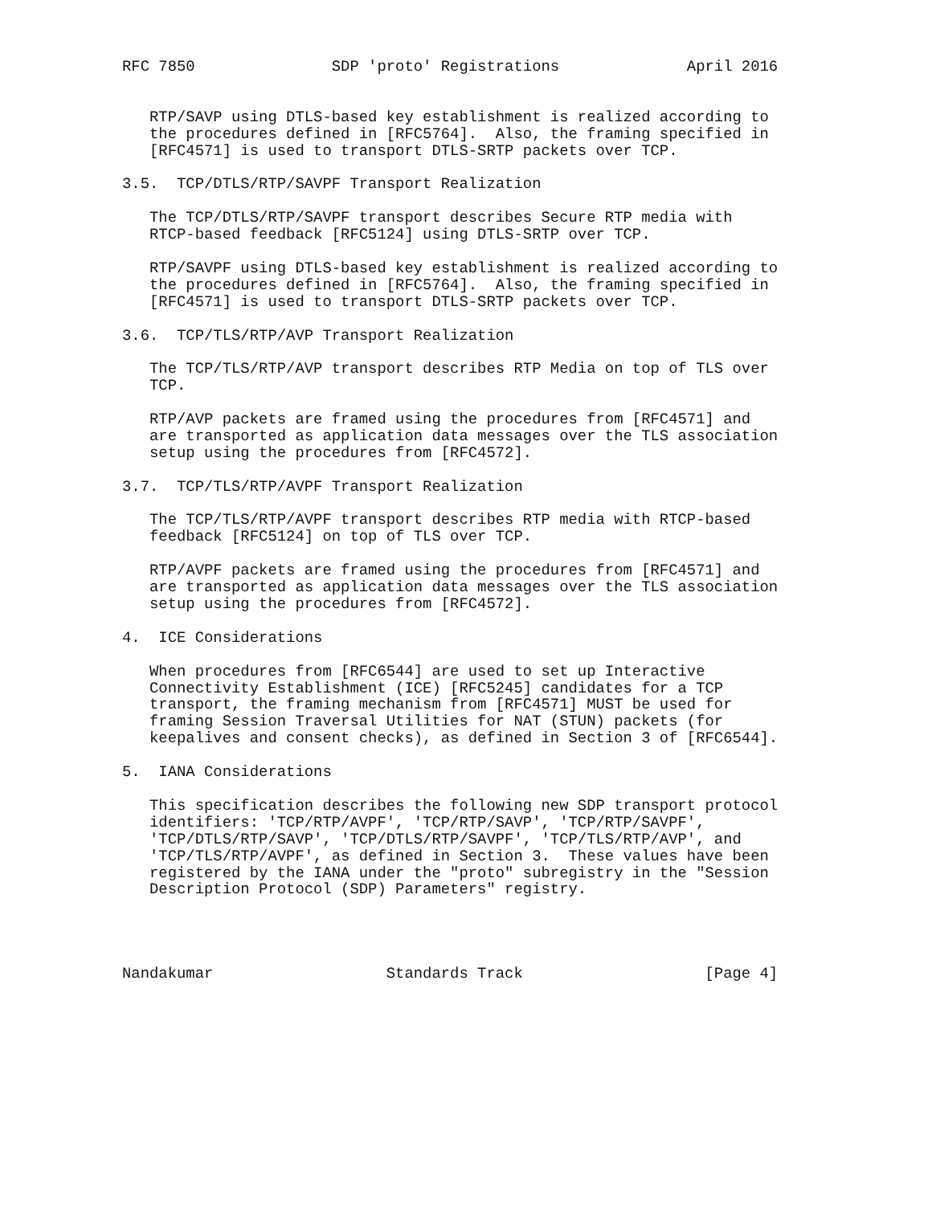RFC 7850               SDP 'proto' Registrations              April 2016


   RTP/SAVP using DTLS-based key establishment is realized according to
   the procedures defined in [RFC5764].  Also, the framing specified in
   [RFC4571] is used to transport DTLS-SRTP packets over TCP.

3.5.  TCP/DTLS/RTP/SAVPF Transport Realization

   The TCP/DTLS/RTP/SAVPF transport describes Secure RTP media with
   RTCP-based feedback [RFC5124] using DTLS-SRTP over TCP.

   RTP/SAVPF using DTLS-based key establishment is realized according to
   the procedures defined in [RFC5764].  Also, the framing specified in
   [RFC4571] is used to transport DTLS-SRTP packets over TCP.

3.6.  TCP/TLS/RTP/AVP Transport Realization

   The TCP/TLS/RTP/AVP transport describes RTP Media on top of TLS over
   TCP.

   RTP/AVP packets are framed using the procedures from [RFC4571] and
   are transported as application data messages over the TLS association
   setup using the procedures from [RFC4572].

3.7.  TCP/TLS/RTP/AVPF Transport Realization

   The TCP/TLS/RTP/AVPF transport describes RTP media with RTCP-based
   feedback [RFC5124] on top of TLS over TCP.

   RTP/AVPF packets are framed using the procedures from [RFC4571] and
   are transported as application data messages over the TLS association
   setup using the procedures from [RFC4572].

4.  ICE Considerations

   When procedures from [RFC6544] are used to set up Interactive
   Connectivity Establishment (ICE) [RFC5245] candidates for a TCP
   transport, the framing mechanism from [RFC4571] MUST be used for
   framing Session Traversal Utilities for NAT (STUN) packets (for
   keepalives and consent checks), as defined in Section 3 of [RFC6544].

5.  IANA Considerations

   This specification describes the following new SDP transport protocol
   identifiers: 'TCP/RTP/AVPF', 'TCP/RTP/SAVP', 'TCP/RTP/SAVPF',
   'TCP/DTLS/RTP/SAVP', 'TCP/DTLS/RTP/SAVPF', 'TCP/TLS/RTP/AVP', and
   'TCP/TLS/RTP/AVPF', as defined in Section 3.  These values have been
   registered by the IANA under the "proto" subregistry in the "Session
   Description Protocol (SDP) Parameters" registry.




Nandakumar                   Standards Track                    [Page 4]